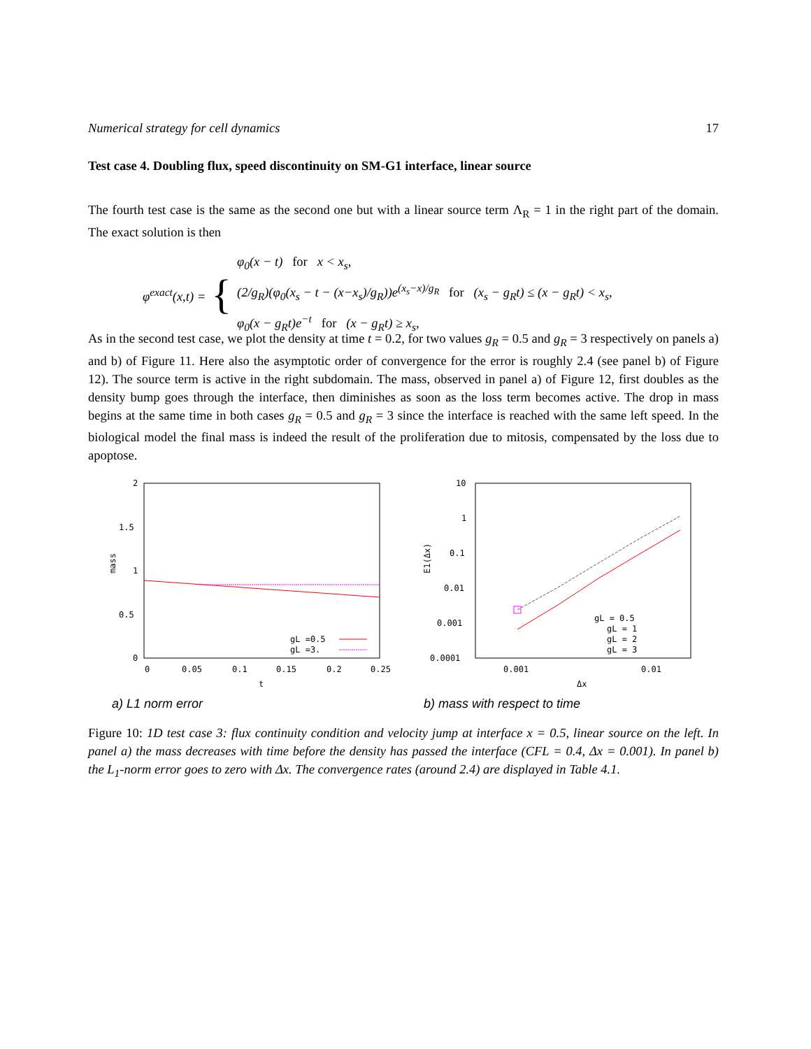Numerical strategy for cell dynamics 17
Test case 4. Doubling flux, speed discontinuity on SM-G1 interface, linear source
The fourth test case is the same as the second one but with a linear source term Λ<sub>R</sub> = 1 in the right part of the domain. The exact solution is then
φ<sup>exact</sup>(x,t) = {
φ<sub>0</sub>(x − t) for x < x<sub>s</sub>,
(2/g<sub>R</sub>)(φ<sub>0</sub>(x<sub>s</sub> − t − (x−x<sub>s</sub>)/g<sub>R</sub>))e<sup>(x<sub>s</sub>−x)/g<sub>R</sub></sup> for (x<sub>s</sub> − g<sub>R</sub>t) ≤ (x − g<sub>R</sub>t) < x<sub>s</sub>,
φ<sub>0</sub>(x − g<sub>R</sub>t)e<sup>−t</sup> for (x − g<sub>R</sub>t) ≥ x<sub>s</sub>,
As in the second test case, we plot the density at time t = 0.2, for two values g<sub>R</sub> = 0.5 and g<sub>R</sub> = 3 respectively on panels a) and b) of Figure 11. Here also the asymptotic order of convergence for the error is roughly 2.4 (see panel b) of Figure 12). The source term is active in the right subdomain. The mass, observed in panel a) of Figure 12, first doubles as the density bump goes through the interface, then diminishes as soon as the loss term becomes active. The drop in mass begins at the same time in both cases g<sub>R</sub> = 0.5 and g<sub>R</sub> = 3 since the interface is reached with the same left speed. In the biological model the final mass is indeed the result of the proliferation due to mitosis, compensated by the loss due to apoptose.
2
1.5
1
0.5
0
0
0.05
0.1
0.15
0.2
0.25
t
mass
gL =0.5
gL =3.
10
1
0.1
0.01
0.001
0.0001
0.001
0.01
Δx
E1(Δx)
gL = 0.5
gL = 1
gL = 2
gL = 3
a) L1 norm error b) mass with respect to time
Figure 10: 1D test case 3: flux continuity condition and velocity jump at interface x = 0.5, linear source on the left. In panel a) the mass decreases with time before the density has passed the interface (CFL = 0.4, Δx = 0.001). In panel b) the L<sub>1</sub>-norm error goes to zero with Δx. The convergence rates (around 2.4) are displayed in Table 4.1.